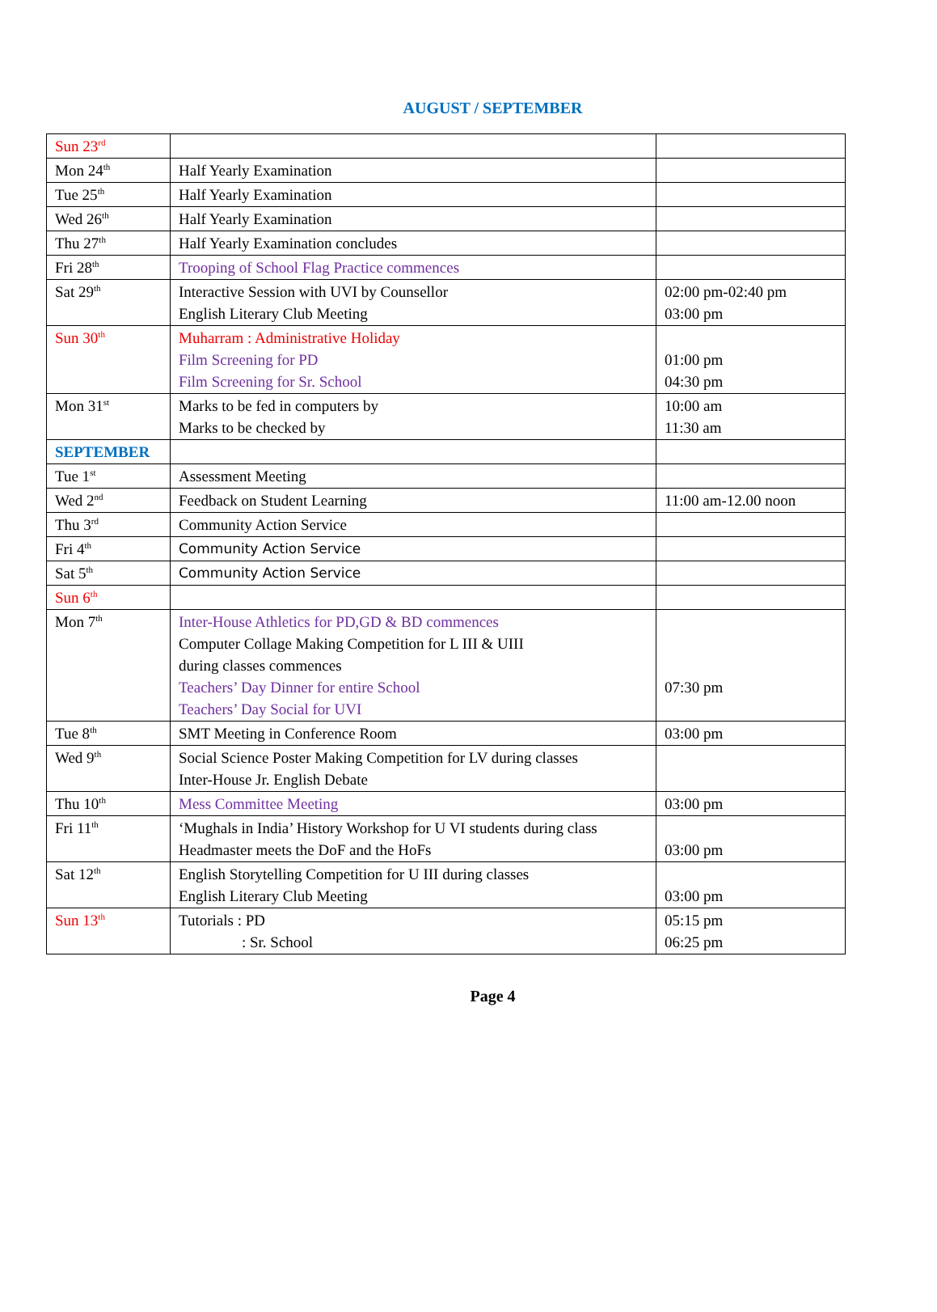AUGUST / SEPTEMBER
| Sun 23<sup>rd</sup> | | |
| Mon 24<sup>th</sup> | Half Yearly Examination | |
| Tue 25<sup>th</sup> | Half Yearly Examination | |
| Wed 26<sup>th</sup> | Half Yearly Examination | |
| Thu 27<sup>th</sup> | Half Yearly Examination concludes | |
| Fri 28<sup>th</sup> | Trooping of School Flag Practice commences | |
| Sat 29<sup>th</sup> | Interactive Session with UVI by Counsellor English Literary Club Meeting | 02:00 pm-02:40 pm 03:00 pm |
| Sun 30<sup>th</sup> | Muharram : Administrative Holiday Film Screening for PD Film Screening for Sr. School | 01:00 pm 04:30 pm |
| Mon 31<sup>st</sup> | Marks to be fed in computers by Marks to be checked by | 10:00 am 11:30 am |
| SEPTEMBER | | |
| Tue 1<sup>st</sup> | Assessment Meeting | |
| Wed 2<sup>nd</sup> | Feedback on Student Learning | 11:00 am-12.00 noon |
| Thu 3<sup>rd</sup> | Community Action Service | |
| Fri 4<sup>th</sup> | Community Action Service | |
| Sat 5<sup>th</sup> | Community Action Service | |
| Sun 6<sup>th</sup> | | |
| Mon 7<sup>th</sup> | Inter-House Athletics for PD,GD & BD commences Computer Collage Making Competition for L III & UIII during classes commences Teachers’ Day Dinner for entire School Teachers’ Day Social for UVI | 07:30 pm |
| Tue 8<sup>th</sup> | SMT Meeting in Conference Room | 03:00 pm |
| Wed 9<sup>th</sup> | Social Science Poster Making Competition for LV during classes Inter-House Jr. English Debate | |
| Thu 10<sup>th</sup> | Mess Committee Meeting | 03:00 pm |
| Fri 11<sup>th</sup> | ‘Mughals in India’ History Workshop for U VI students during class Headmaster meets the DoF and the HoFs | 03:00 pm |
| Sat 12<sup>th</sup> | English Storytelling Competition for U III during classes English Literary Club Meeting | 03:00 pm |
| Sun 13<sup>th</sup> | Tutorials : PD : Sr. School | 05:15 pm 06:25 pm |
Page 4